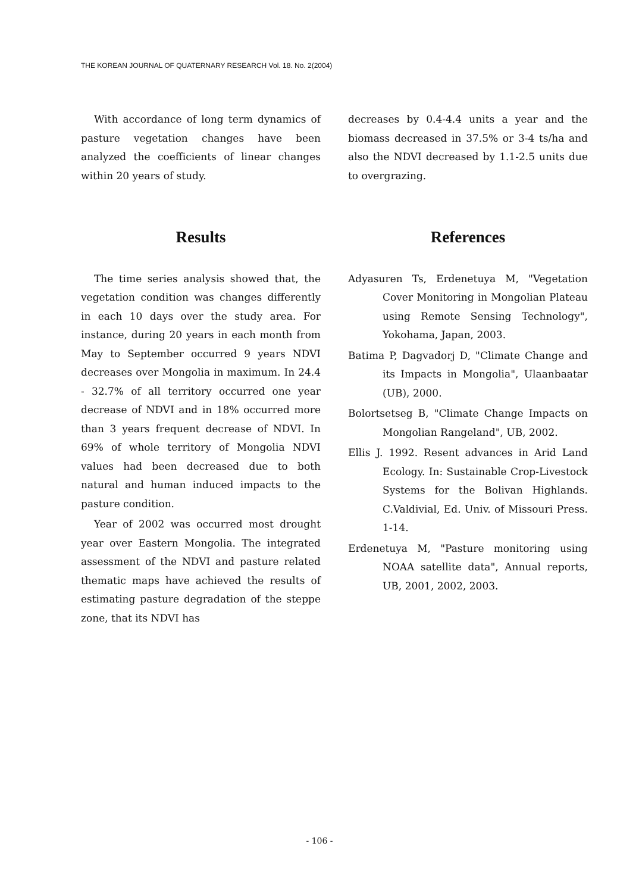THE KOREAN JOURNAL OF QUATERNARY RESEARCH Vol. 18. No. 2(2004)
With accordance of long term dynamics of pasture vegetation changes have been analyzed the coefficients of linear changes within 20 years of study.
Results
The time series analysis showed that, the vegetation condition was changes differently in each 10 days over the study area. For instance, during 20 years in each month from May to September occurred 9 years NDVI decreases over Mongolia in maximum. In 24.4 - 32.7% of all territory occurred one year decrease of NDVI and in 18% occurred more than 3 years frequent decrease of NDVI. In 69% of whole territory of Mongolia NDVI values had been decreased due to both natural and human induced impacts to the pasture condition.
Year of 2002 was occurred most drought year over Eastern Mongolia. The integrated assessment of the NDVI and pasture related thematic maps have achieved the results of estimating pasture degradation of the steppe zone, that its NDVI has
decreases by 0.4-4.4 units a year and the biomass decreased in 37.5% or 3-4 ts/ha and also the NDVI decreased by 1.1-2.5 units due to overgrazing.
References
Adyasuren Ts, Erdenetuya M, "Vegetation Cover Monitoring in Mongolian Plateau using Remote Sensing Technology", Yokohama, Japan, 2003.
Batima P, Dagvadorj D, "Climate Change and its Impacts in Mongolia", Ulaanbaatar (UB), 2000.
Bolortsetseg B, "Climate Change Impacts on Mongolian Rangeland", UB, 2002.
Ellis J. 1992. Resent advances in Arid Land Ecology. In: Sustainable Crop-Livestock Systems for the Bolivan Highlands. C.Valdivial, Ed. Univ. of Missouri Press. 1-14.
Erdenetuya M, "Pasture monitoring using NOAA satellite data", Annual reports, UB, 2001, 2002, 2003.
- 106 -